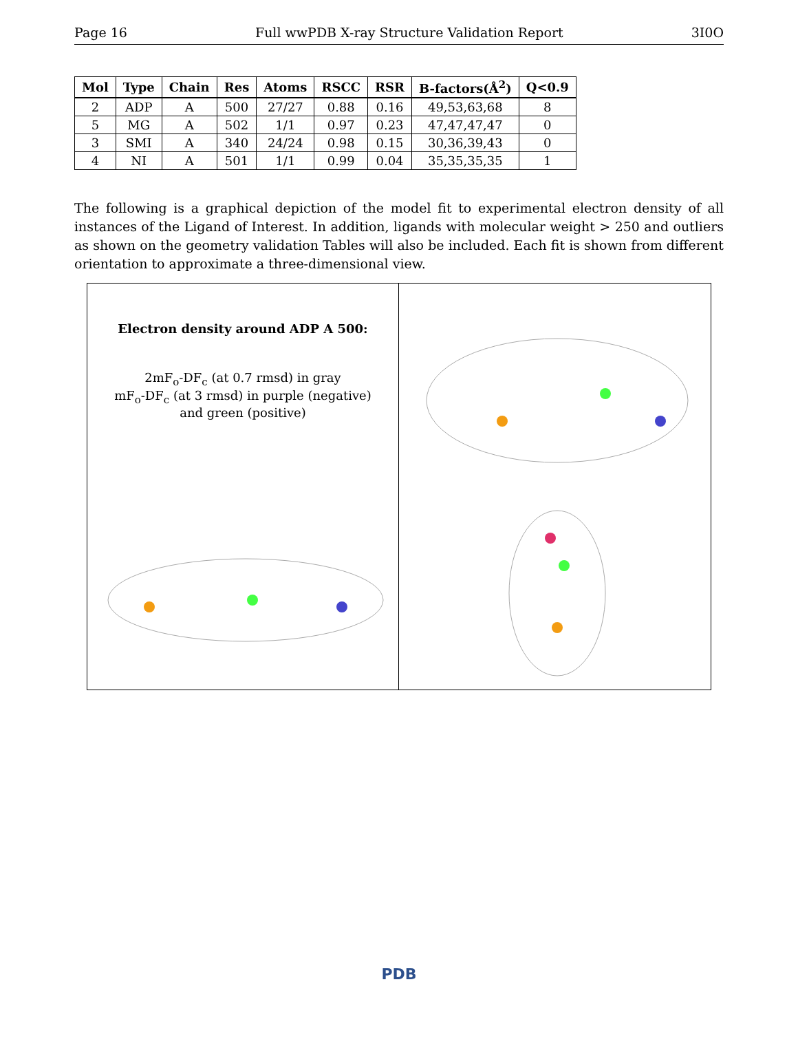Page 16 Full wwPDB X-ray Structure Validation Report 3I0O
| Mol | Type | Chain | Res | Atoms | RSCC | RSR | B-factors(Å<sup>2</sup>) | Q<0.9 |
| --- | --- | --- | --- | --- | --- | --- | --- | --- |
| 2 | ADP | A | 500 | 27/27 | 0.88 | 0.16 | 49,53,63,68 | 8 |
| 5 | MG | A | 502 | 1/1 | 0.97 | 0.23 | 47,47,47,47 | 0 |
| 3 | SMI | A | 340 | 24/24 | 0.98 | 0.15 | 30,36,39,43 | 0 |
| 4 | NI | A | 501 | 1/1 | 0.99 | 0.04 | 35,35,35,35 | 1 |
The following is a graphical depiction of the model fit to experimental electron density of all instances of the Ligand of Interest. In addition, ligands with molecular weight > 250 and outliers as shown on the geometry validation Tables will also be included. Each fit is shown from different orientation to approximate a three-dimensional view.
Electron density around ADP A 500:
2mF<sub>o</sub>-DF<sub>c</sub> (at 0.7 rmsd) in gray
mF<sub>o</sub>-DF<sub>c</sub> (at 3 rmsd) in purple (negative)
and green (positive)
PDB